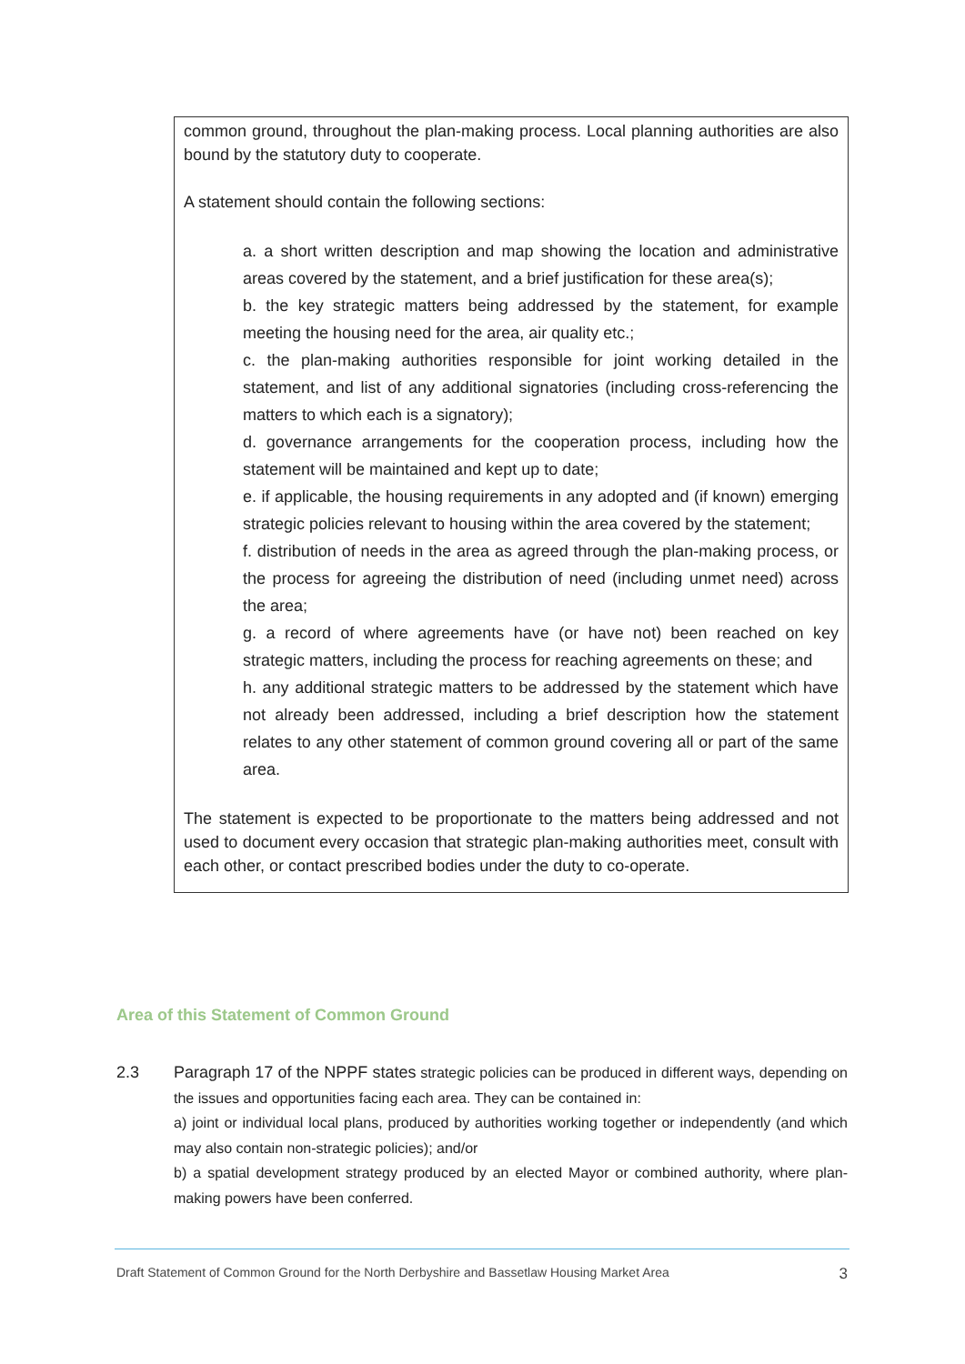common ground, throughout the plan-making process. Local planning authorities are also bound by the statutory duty to cooperate.
A statement should contain the following sections:
a. a short written description and map showing the location and administrative areas covered by the statement, and a brief justification for these area(s);
b. the key strategic matters being addressed by the statement, for example meeting the housing need for the area, air quality etc.;
c. the plan-making authorities responsible for joint working detailed in the statement, and list of any additional signatories (including cross-referencing the matters to which each is a signatory);
d. governance arrangements for the cooperation process, including how the statement will be maintained and kept up to date;
e. if applicable, the housing requirements in any adopted and (if known) emerging strategic policies relevant to housing within the area covered by the statement;
f. distribution of needs in the area as agreed through the plan-making process, or the process for agreeing the distribution of need (including unmet need) across the area;
g. a record of where agreements have (or have not) been reached on key strategic matters, including the process for reaching agreements on these; and
h. any additional strategic matters to be addressed by the statement which have not already been addressed, including a brief description how the statement relates to any other statement of common ground covering all or part of the same area.
The statement is expected to be proportionate to the matters being addressed and not used to document every occasion that strategic plan-making authorities meet, consult with each other, or contact prescribed bodies under the duty to co-operate.
Area of this Statement of Common Ground
2.3 Paragraph 17 of the NPPF states strategic policies can be produced in different ways, depending on the issues and opportunities facing each area. They can be contained in:
a) joint or individual local plans, produced by authorities working together or independently (and which may also contain non-strategic policies); and/or
b) a spatial development strategy produced by an elected Mayor or combined authority, where plan-making powers have been conferred.
Draft Statement of Common Ground for the North Derbyshire and Bassetlaw Housing Market Area 3